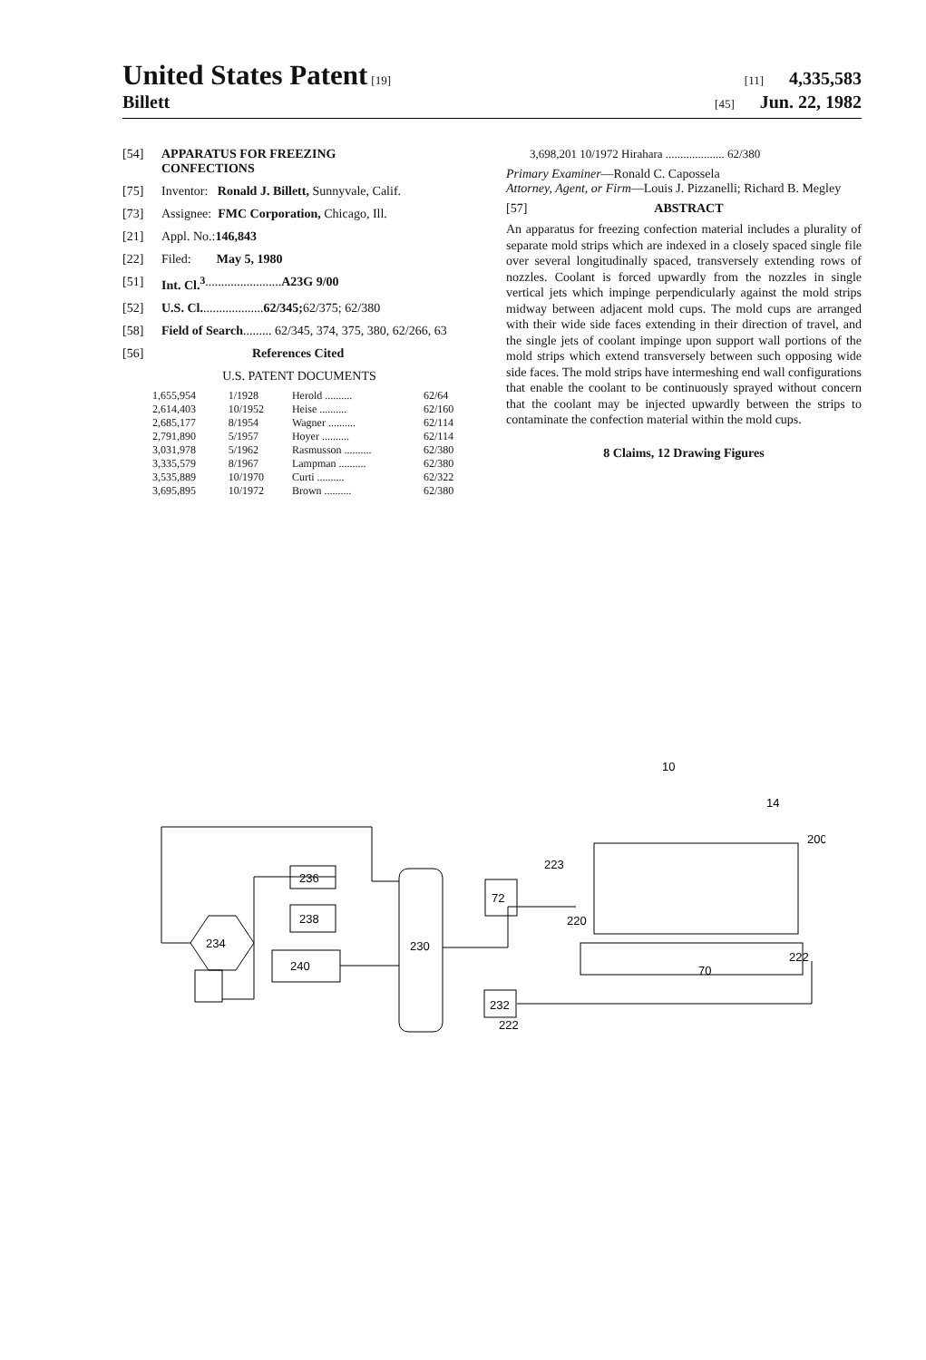United States Patent [19] [11] 4,335,583
Billett [45] Jun. 22, 1982
[54] APPARATUS FOR FREEZING
CONFECTIONS
[75] Inventor: Ronald J. Billett, Sunnyvale, Calif.
[73] Assignee: FMC Corporation, Chicago, Ill.
[21] Appl. No.: 146,843
[22] Filed: May 5, 1980
[51] Int. Cl.<sup>3</sup> ........................ A23G 9/00
[52] U.S. Cl. ................... 62/345; 62/375; 62/380
[58] Field of Search ......... 62/345, 374, 375, 380, 62/266, 63
[56] References Cited
U.S. PATENT DOCUMENTS
| 1,655,954 | 1/1928 | Herold .......... | 62/64 |
| 2,614,403 | 10/1952 | Heise .......... | 62/160 |
| 2,685,177 | 8/1954 | Wagner .......... | 62/114 |
| 2,791,890 | 5/1957 | Hoyer .......... | 62/114 |
| 3,031,978 | 5/1962 | Rasmusson .......... | 62/380 |
| 3,335,579 | 8/1967 | Lampman .......... | 62/380 |
| 3,535,889 | 10/1970 | Curti .......... | 62/322 |
| 3,695,895 | 10/1972 | Brown .......... | 62/380 |
3,698,201 10/1972 Hirahara .................... 62/380
Primary Examiner—Ronald C. Capossela
Attorney, Agent, or Firm—Louis J. Pizzanelli; Richard B. Megley
[57] ABSTRACT
An apparatus for freezing confection material includes a plurality of separate mold strips which are indexed in a closely spaced single file over several longitudinally spaced, transversely extending rows of nozzles. Coolant is forced upwardly from the nozzles in single vertical jets which impinge perpendicularly against the mold strips midway between adjacent mold cups. The mold cups are arranged with their wide side faces extending in their direction of travel, and the single jets of coolant impinge upon support wall portions of the mold strips which extend transversely between such opposing wide side faces. The mold strips have intermeshing end wall configurations that enable the coolant to be continuously sprayed without concern that the coolant may be injected upwardly between the strips to contaminate the confection material within the mold cups.
8 Claims, 12 Drawing Figures
234
236
238
240
230
72
232
10
14
223
220
222
70
200
222